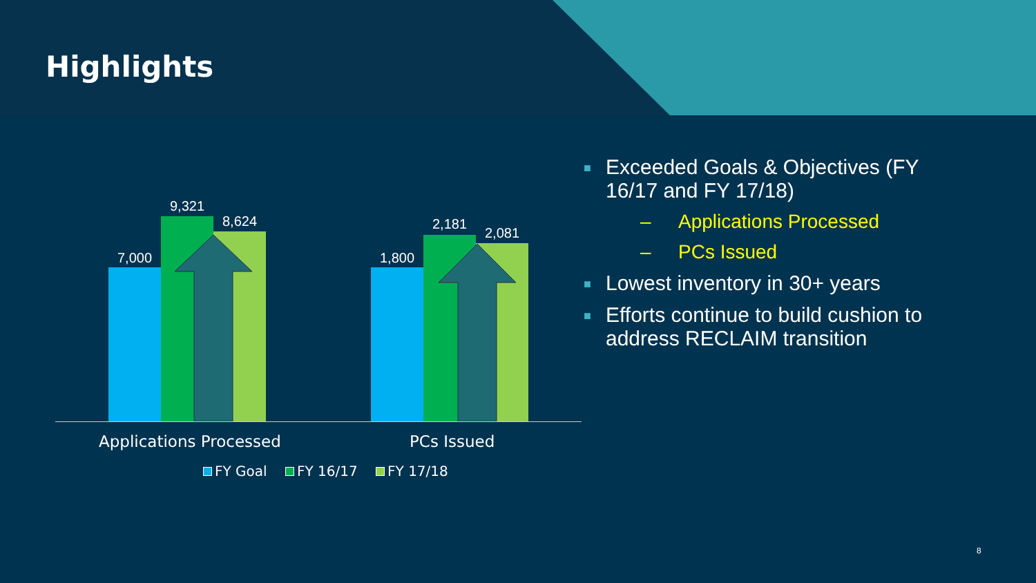Highlights
7,000
9,321
8,624
1,800
2,181
2,081
Applications Processed PCs Issued
FY Goal FY 16/17 FY 17/18
■ Exceeded Goals & Objectives (FY 16/17 and FY 17/18)
– Applications Processed
– PCs Issued
■ Lowest inventory in 30+ years
■ Efforts continue to build cushion to address RECLAIM transition
8